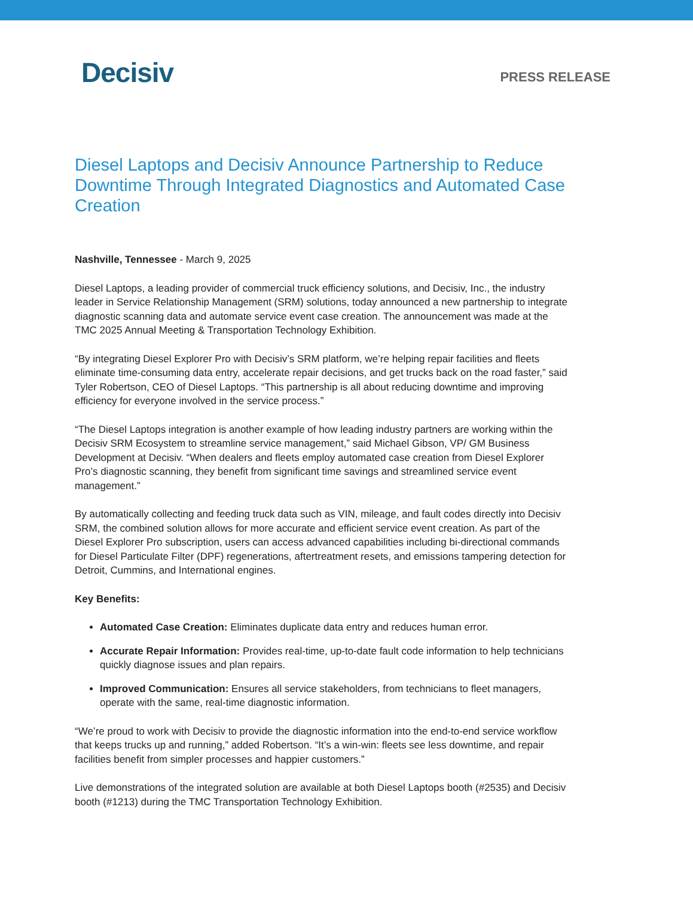Decisiv
PRESS RELEASE
Diesel Laptops and Decisiv Announce Partnership to Reduce Downtime Through Integrated Diagnostics and Automated Case Creation
Nashville, Tennessee - March 9, 2025
Diesel Laptops, a leading provider of commercial truck efficiency solutions, and Decisiv, Inc., the industry leader in Service Relationship Management (SRM) solutions, today announced a new partnership to integrate diagnostic scanning data and automate service event case creation. The announcement was made at the TMC 2025 Annual Meeting & Transportation Technology Exhibition.
“By integrating Diesel Explorer Pro with Decisiv’s SRM platform, we’re helping repair facilities and fleets eliminate time-consuming data entry, accelerate repair decisions, and get trucks back on the road faster,” said Tyler Robertson, CEO of Diesel Laptops. “This partnership is all about reducing downtime and improving efficiency for everyone involved in the service process.”
“The Diesel Laptops integration is another example of how leading industry partners are working within the Decisiv SRM Ecosystem to streamline service management,” said Michael Gibson, VP/ GM Business Development at Decisiv. “When dealers and fleets employ automated case creation from Diesel Explorer Pro’s diagnostic scanning, they benefit from significant time savings and streamlined service event management.”
By automatically collecting and feeding truck data such as VIN, mileage, and fault codes directly into Decisiv SRM, the combined solution allows for more accurate and efficient service event creation. As part of the Diesel Explorer Pro subscription, users can access advanced capabilities including bi-directional commands for Diesel Particulate Filter (DPF) regenerations, aftertreatment resets, and emissions tampering detection for Detroit, Cummins, and International engines.
Key Benefits:
Automated Case Creation: Eliminates duplicate data entry and reduces human error.
Accurate Repair Information: Provides real-time, up-to-date fault code information to help technicians quickly diagnose issues and plan repairs.
Improved Communication: Ensures all service stakeholders, from technicians to fleet managers, operate with the same, real-time diagnostic information.
“We’re proud to work with Decisiv to provide the diagnostic information into the end-to-end service workflow that keeps trucks up and running,” added Robertson. “It’s a win-win: fleets see less downtime, and repair facilities benefit from simpler processes and happier customers.”
Live demonstrations of the integrated solution are available at both Diesel Laptops booth (#2535) and Decisiv booth (#1213) during the TMC Transportation Technology Exhibition.